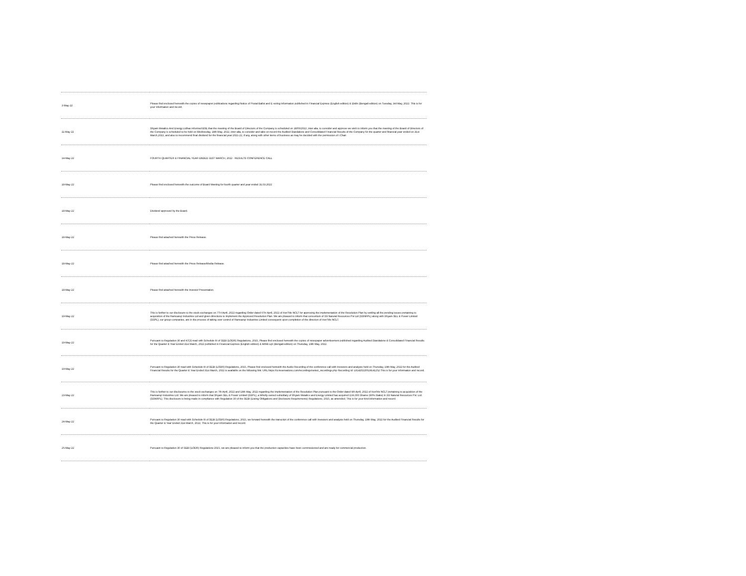| 3-May-22 | Please find enclosed herewith the copies of newspaper publications regarding Notice of Postal Ballot and E-voting Information published in Financial Express (English edition) & Ekdin (Bengali edition) on Tuesday, 3rd May, 2022. This is for your information and record. |
| 11-May-22 | Shyam Metalics And Energy Ltdhas informed BSE that the meeting of the Board of Directors of the Company is scheduled on 18/05/2022 ,inter alia, to consider and approve we wish to inform you that the meeting of the Board of Directors of the Company is scheduled to be held on Wednesday, 18th May, 2022, inter-alia, to consider and take on record the Audited Standalone and Consolidated Financial Results of the Company for the quarter and financial year ended on 31st March,2022, and also to recommend final dividend for the financial year 2021-22, if any, along with other items of business as may be decided with the permission of t Chair. |
| 14-May-22 | FOURTH QUARTER & FINANCIAL YEAR ENDED 31ST MARCH, 2022 - RESULTS CONFERENCE CALL |
| 18-May-22 | Please find enclosed herewith the outcome of Board Meeting for fourth quarter and year ended 31.03.2022 |
| 18-May-22 | Dividend approved by the Board. |
| 18-May-22 | Please find attached herewith the Press Release. |
| 18-May-22 | Please find attached herewith the Press Release/Media Release. |
| 18-May-22 | Please find attached herewith the Investor Presentation. |
| 19-May-22 | This is further to our disclosure to the stock exchanges on 7TH April, 2022 regarding Order dated 6TH April, 2022 of Hon"ble NCLT for approving the implementation of the Resolution Plan by settling all the pending issues pertaining to acquisition of the Ramsarup Industries Ltd and given directions to implement the Approved Resolution Plan. We are pleased to inform that consortium of SS Natural Resources Pvt Ltd (SSNRPL) along with Shyam SEL & Power Limited (SSPL), our group companies, are in the process of taking over control of Ramsarup Industries Limited consequent upon completion of the direction of Hon"ble NCLT. |
| 19-May-22 | Pursuant to Regulation 30 and 47(3) read with Schedule III of SEBI (LODR) Regulations, 2015, Please find enclosed herewith the copies of newspaper advertisement published regarding Audited Standalone & Consolidated Financial Results for the Quarter & Year Ended 31st March, 2022 published in Financial Express (English edition) & Arthik Lipi (Bengali edition) on Thursday, 19th May, 2022. |
| 19-May-22 | Pursuant to Regulation 30 read with Schedule III of SEBI (LODR) Regulations, 2015, Please find enclosed herewith the Audio Recording of the conference call with Investors and analysts held on Thursday, 19th May, 2022 for the Audited Financial Results for the Quarter & Year Ended 31st March, 2022 is available on the following link: URL:https://ccreservations.com/recordings/select_recordings.php Recording Id: LII1420220519141252 This is for your information and record. |
| 23-May-22 | This is further to our disclosures to the stock exchanges on 7th April, 2022 and 18th May, 2022 regarding the Implementation of the Resolution Plan pursuant to the Order dated 6th April, 2022 of Hon'ble NCLT pertaining to acquisition of the Ramsarup Industries Ltd. We are pleased to inform that Shyam SEL & Power Limited (SSPL), a Wholly owned subsidiary of Shyam Metalics and Energy Limited has acquired 3,66,000 Shares (60% Stake) in SS Natural Resources Pvt. Ltd. (SSNRPL). This disclosure is being made in compliance with Regulation 30 of the SEBI (Listing Obligations and Disclosure Requirements) Regulations, 2015, as amended. This is for your kind information and record. |
| 24-May-22 | Pursuant to Regulation 30 read with Schedule III of SEBI (LODR) Regulations, 2015, we forward herewith the transcript of the conference call with Investors and analysts held on Thursday, 19th May, 2022 for the Audited Financial Results for the Quarter & Year Ended 31st March, 2022. This is for your information and record. |
| 25-May-22 | Pursuant to Regulation 30 of SEBI (LODR) Regulations 2015, we are pleased to inform you that the production capacities have been commissioned and are ready for commercial production. |